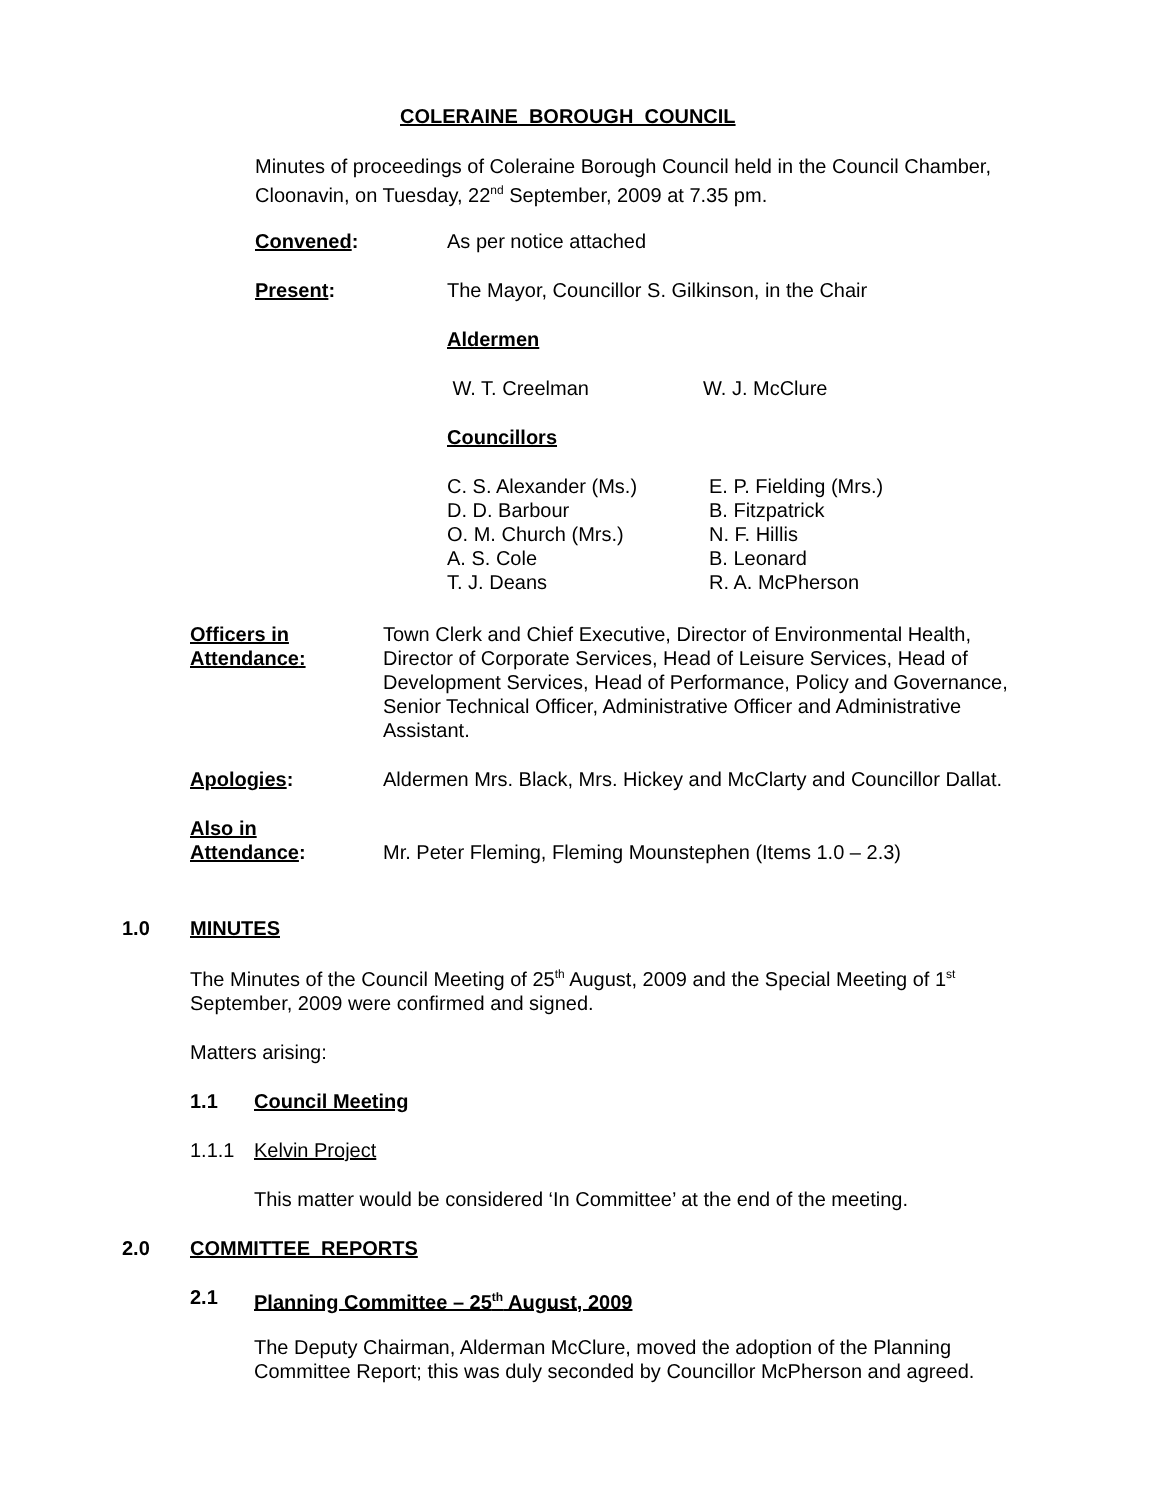COLERAINE BOROUGH COUNCIL
Minutes of proceedings of Coleraine Borough Council held in the Council Chamber, Cloonavin, on Tuesday, 22<sup>nd</sup> September, 2009 at 7.35 pm.
Convened: As per notice attached
Present: The Mayor, Councillor S. Gilkinson, in the Chair
Aldermen
W. T. Creelman W. J. McClure
Councillors
C. S. Alexander (Ms.)
D. D. Barbour
O. M. Church (Mrs.)
A. S. Cole
T. J. Deans
E. P. Fielding (Mrs.)
B. Fitzpatrick
N. F. Hillis
B. Leonard
R. A. McPherson
Officers in
Attendance:
Town Clerk and Chief Executive, Director of Environmental Health, Director of Corporate Services, Head of Leisure Services, Head of Development Services, Head of Performance, Policy and Governance, Senior Technical Officer, Administrative Officer and Administrative Assistant.
Apologies: Aldermen Mrs. Black, Mrs. Hickey and McClarty and Councillor Dallat.
Also in
Attendance: Mr. Peter Fleming, Fleming Mounstephen (Items 1.0 – 2.3)
1.0 MINUTES
The Minutes of the Council Meeting of 25<sup>th</sup> August, 2009 and the Special Meeting of 1<sup>st</sup> September, 2009 were confirmed and signed.
Matters arising:
1.1 Council Meeting
1.1.1 Kelvin Project
This matter would be considered ‘In Committee’ at the end of the meeting.
2.0 COMMITTEE REPORTS
2.1 Planning Committee – 25<sup>th</sup> August, 2009
The Deputy Chairman, Alderman McClure, moved the adoption of the Planning Committee Report; this was duly seconded by Councillor McPherson and agreed.